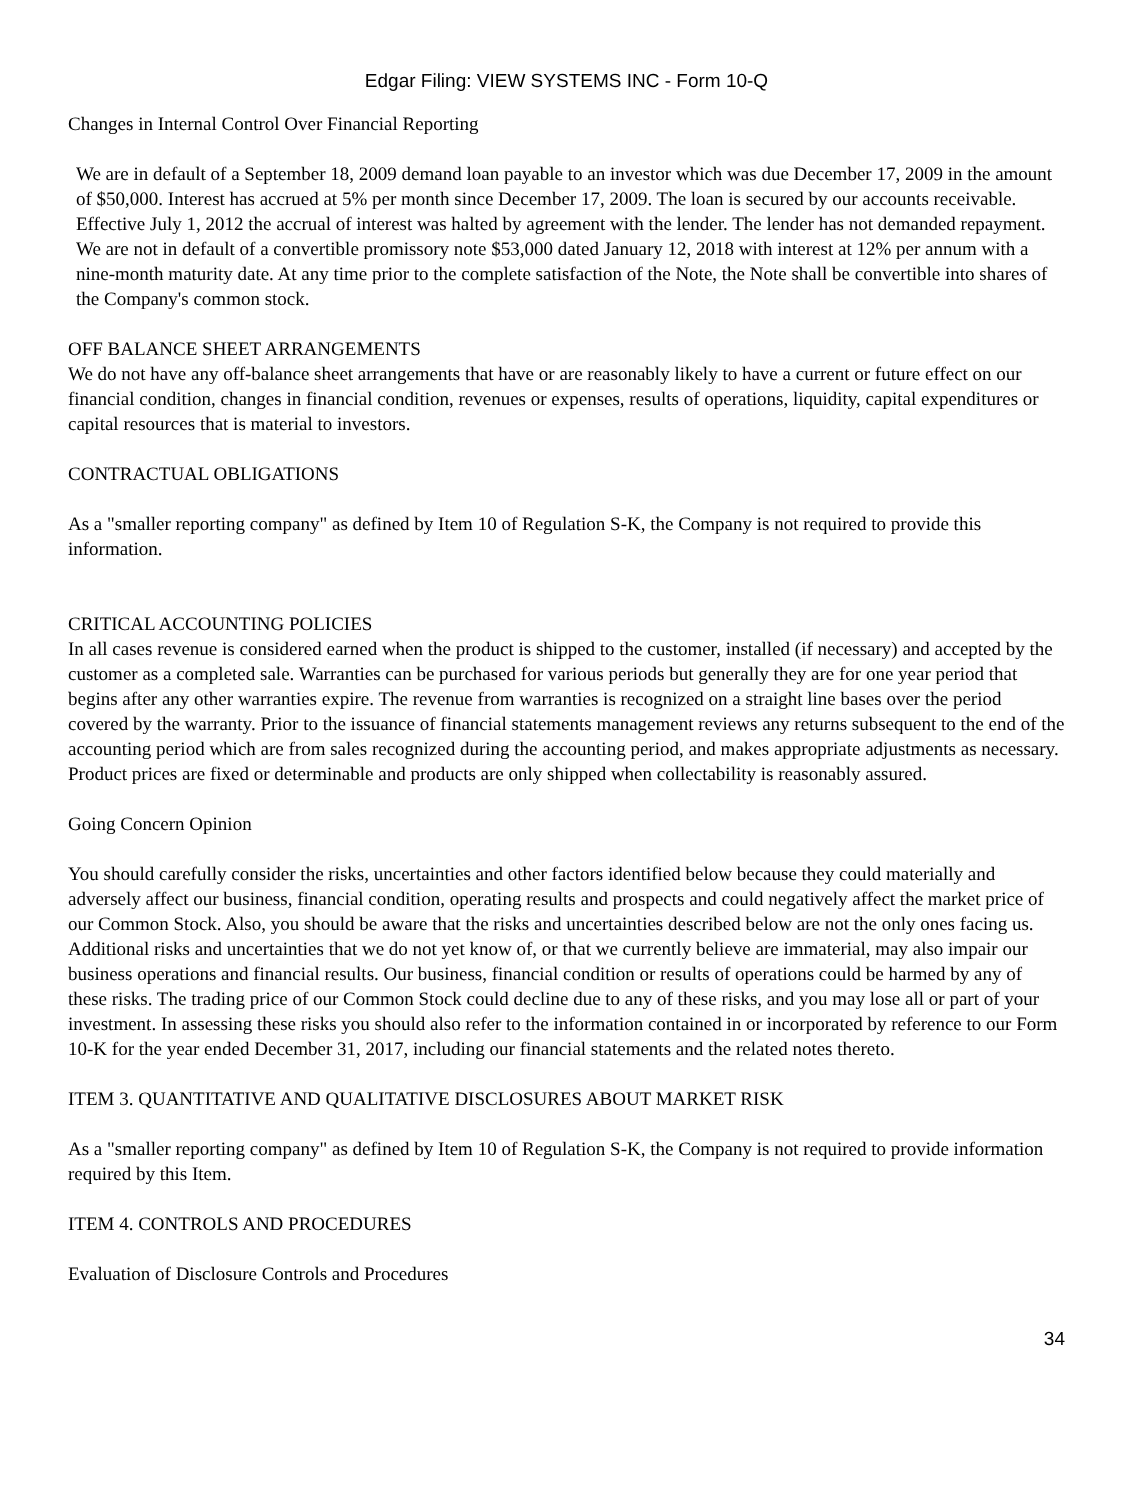Edgar Filing: VIEW SYSTEMS INC - Form 10-Q
Changes in Internal Control Over Financial Reporting
We are in default of a September 18, 2009 demand loan payable to an investor which was due December 17, 2009 in the amount of $50,000. Interest has accrued at 5% per month since December 17, 2009. The loan is secured by our accounts receivable. Effective July 1, 2012 the accrual of interest was halted by agreement with the lender. The lender has not demanded repayment.
We are not in default of a convertible promissory note $53,000 dated January 12, 2018 with interest at 12% per annum with a nine-month maturity date. At any time prior to the complete satisfaction of the Note, the Note shall be convertible into shares of the Company's common stock.
OFF BALANCE SHEET ARRANGEMENTS
We do not have any off-balance sheet arrangements that have or are reasonably likely to have a current or future effect on our financial condition, changes in financial condition, revenues or expenses, results of operations, liquidity, capital expenditures or capital resources that is material to investors.
CONTRACTUAL OBLIGATIONS
As a "smaller reporting company" as defined by Item 10 of Regulation S-K, the Company is not required to provide this information.
CRITICAL ACCOUNTING POLICIES
In all cases revenue is considered earned when the product is shipped to the customer, installed (if necessary) and accepted by the customer as a completed sale. Warranties can be purchased for various periods but generally they are for one year period that begins after any other warranties expire. The revenue from warranties is recognized on a straight line bases over the period covered by the warranty. Prior to the issuance of financial statements management reviews any returns subsequent to the end of the accounting period which are from sales recognized during the accounting period, and makes appropriate adjustments as necessary. Product prices are fixed or determinable and products are only shipped when collectability is reasonably assured.
Going Concern Opinion
You should carefully consider the risks, uncertainties and other factors identified below because they could materially and adversely affect our business, financial condition, operating results and prospects and could negatively affect the market price of our Common Stock. Also, you should be aware that the risks and uncertainties described below are not the only ones facing us. Additional risks and uncertainties that we do not yet know of, or that we currently believe are immaterial, may also impair our business operations and financial results. Our business, financial condition or results of operations could be harmed by any of these risks. The trading price of our Common Stock could decline due to any of these risks, and you may lose all or part of your investment. In assessing these risks you should also refer to the information contained in or incorporated by reference to our Form 10-K for the year ended December 31, 2017, including our financial statements and the related notes thereto.
ITEM 3. QUANTITATIVE AND QUALITATIVE DISCLOSURES ABOUT MARKET RISK
As a "smaller reporting company" as defined by Item 10 of Regulation S-K, the Company is not required to provide information required by this Item.
ITEM 4. CONTROLS AND PROCEDURES
Evaluation of Disclosure Controls and Procedures
34